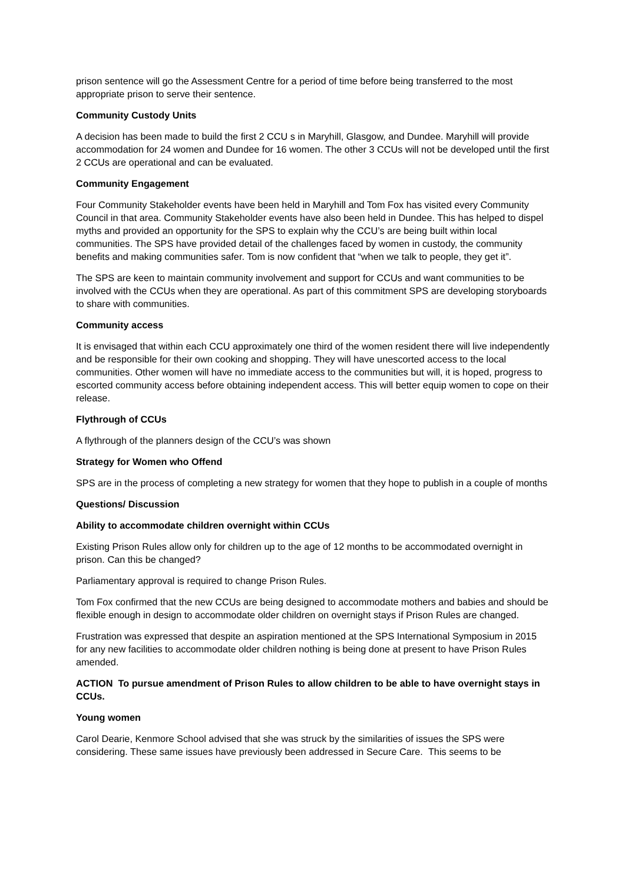prison sentence will go the Assessment Centre for a period of time before being transferred to the most appropriate prison to serve their sentence.
Community Custody Units
A decision has been made to build the first 2 CCU s in Maryhill, Glasgow, and Dundee. Maryhill will provide accommodation for 24 women and Dundee for 16 women. The other 3 CCUs will not be developed until the first 2 CCUs are operational and can be evaluated.
Community Engagement
Four Community Stakeholder events have been held in Maryhill and Tom Fox has visited every Community Council in that area. Community Stakeholder events have also been held in Dundee. This has helped to dispel myths and provided an opportunity for the SPS to explain why the CCU’s are being built within local communities. The SPS have provided detail of the challenges faced by women in custody, the community benefits and making communities safer. Tom is now confident that “when we talk to people, they get it”.
The SPS are keen to maintain community involvement and support for CCUs and want communities to be involved with the CCUs when they are operational. As part of this commitment SPS are developing storyboards to share with communities.
Community access
It is envisaged that within each CCU approximately one third of the women resident there will live independently and be responsible for their own cooking and shopping. They will have unescorted access to the local communities. Other women will have no immediate access to the communities but will, it is hoped, progress to escorted community access before obtaining independent access. This will better equip women to cope on their release.
Flythrough of CCUs
A flythrough of the planners design of the CCU’s was shown
Strategy for Women who Offend
SPS are in the process of completing a new strategy for women that they hope to publish in a couple of months
Questions/ Discussion
Ability to accommodate children overnight within CCUs
Existing Prison Rules allow only for children up to the age of 12 months to be accommodated overnight in prison. Can this be changed?
Parliamentary approval is required to change Prison Rules.
Tom Fox confirmed that the new CCUs are being designed to accommodate mothers and babies and should be flexible enough in design to accommodate older children on overnight stays if Prison Rules are changed.
Frustration was expressed that despite an aspiration mentioned at the SPS International Symposium in 2015 for any new facilities to accommodate older children nothing is being done at present to have Prison Rules amended.
ACTION To pursue amendment of Prison Rules to allow children to be able to have overnight stays in CCUs.
Young women
Carol Dearie, Kenmore School advised that she was struck by the similarities of issues the SPS were considering. These same issues have previously been addressed in Secure Care. This seems to be